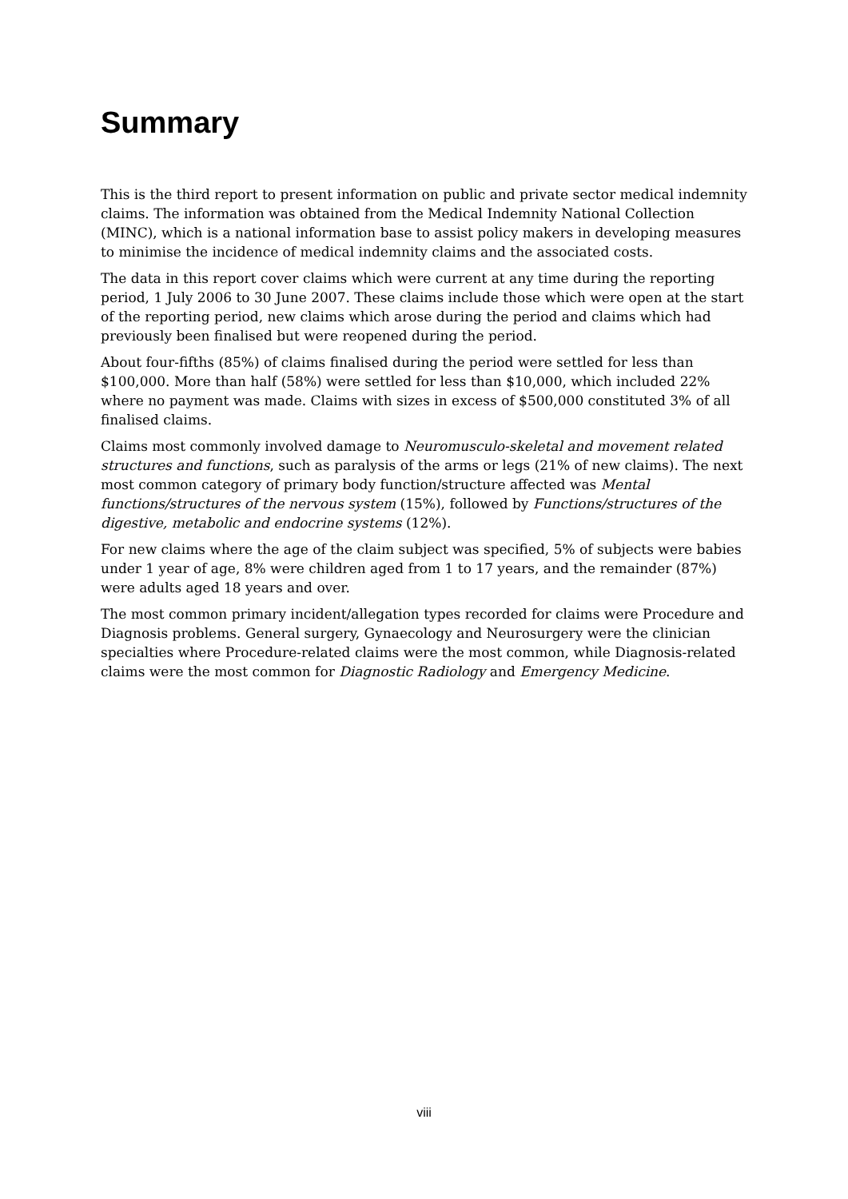Summary
This is the third report to present information on public and private sector medical indemnity claims. The information was obtained from the Medical Indemnity National Collection (MINC), which is a national information base to assist policy makers in developing measures to minimise the incidence of medical indemnity claims and the associated costs.
The data in this report cover claims which were current at any time during the reporting period, 1 July 2006 to 30 June 2007. These claims include those which were open at the start of the reporting period, new claims which arose during the period and claims which had previously been finalised but were reopened during the period.
About four-fifths (85%) of claims finalised during the period were settled for less than $100,000. More than half (58%) were settled for less than $10,000, which included 22% where no payment was made. Claims with sizes in excess of $500,000 constituted 3% of all finalised claims.
Claims most commonly involved damage to Neuromusculo-skeletal and movement related structures and functions, such as paralysis of the arms or legs (21% of new claims). The next most common category of primary body function/structure affected was Mental functions/structures of the nervous system (15%), followed by Functions/structures of the digestive, metabolic and endocrine systems (12%).
For new claims where the age of the claim subject was specified, 5% of subjects were babies under 1 year of age, 8% were children aged from 1 to 17 years, and the remainder (87%) were adults aged 18 years and over.
The most common primary incident/allegation types recorded for claims were Procedure and Diagnosis problems. General surgery, Gynaecology and Neurosurgery were the clinician specialties where Procedure-related claims were the most common, while Diagnosis-related claims were the most common for Diagnostic Radiology and Emergency Medicine.
viii